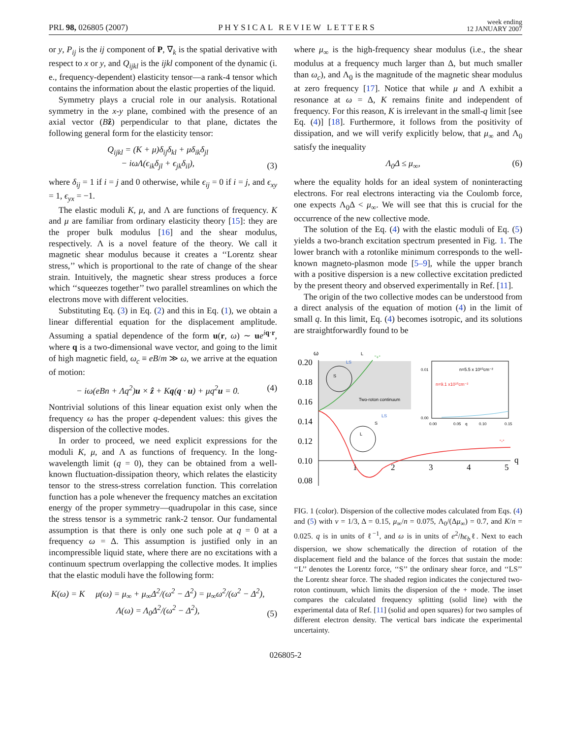PRL 98, 026805 (2007)
PHYSICAL REVIEW LETTERS
week ending
12 JANUARY 2007
or y, P<sub>ij</sub> is the ij component of P, ∇<sub>k</sub> is the spatial derivative with respect to x or y, and Q<sub>ijkl</sub> is the ijkl component of the dynamic (i. e., frequency-dependent) elasticity tensor—a rank-4 tensor which contains the information about the elastic properties of the liquid.
Symmetry plays a crucial role in our analysis. Rotational symmetry in the x-y plane, combined with the presence of an axial vector (Bẑ) perpendicular to that plane, dictates the following general form for the elasticity tensor:
Q<sub>ijkl</sub> = (K + μ)δ<sub>ij</sub>δ<sub>kl</sub> + μδ<sub>ik</sub>δ<sub>jl</sub>
− iωΛ(ϵ<sub>ik</sub>δ<sub>jl</sub> + ϵ<sub>jk</sub>δ<sub>il</sub>),
(3)
where δ<sub>ij</sub> = 1 if i = j and 0 otherwise, while ϵ<sub>ij</sub> = 0 if i = j, and ϵ<sub>xy</sub> = 1, ϵ<sub>yx</sub> = −1.
The elastic moduli K, μ, and Λ are functions of frequency. K and μ are familiar from ordinary elasticity theory [15]: they are the proper bulk modulus [16] and the shear modulus, respectively. Λ is a novel feature of the theory. We call it magnetic shear modulus because it creates a ‘‘Lorentz shear stress,’’ which is proportional to the rate of change of the shear strain. Intuitively, the magnetic shear stress produces a force which ‘‘squeezes together’’ two parallel streamlines on which the electrons move with different velocities.
Substituting Eq. (3) in Eq. (2) and this in Eq. (1), we obtain a linear differential equation for the displacement amplitude. Assuming a spatial dependence of the form u(r, ω) ∼ ue<sup>iq·r</sup>, where q is a two-dimensional wave vector, and going to the limit of high magnetic field, ω<sub>c</sub> ≡ eB/m ≫ ω, we arrive at the equation of motion:
− iω(eBn + Λq<sup>2</sup>)u × ẑ + Kq(q · u) + μq<sup>2</sup>u = 0.
(4)
Nontrivial solutions of this linear equation exist only when the frequency ω has the proper q-dependent values: this gives the dispersion of the collective modes.
In order to proceed, we need explicit expressions for the moduli K, μ, and Λ as functions of frequency. In the long-wavelength limit (q = 0), they can be obtained from a well-known fluctuation-dissipation theory, which relates the elasticity tensor to the stress-stress correlation function. This correlation function has a pole whenever the frequency matches an excitation energy of the proper symmetry—quadrupolar in this case, since the stress tensor is a symmetric rank-2 tensor. Our fundamental assumption is that there is only one such pole at q = 0 at a frequency ω = Δ. This assumption is justified only in an incompressible liquid state, where there are no excitations with a continuum spectrum overlapping the collective modes. It implies that the elastic moduli have the following form:
K(ω) = K μ(ω) = μ<sub>∞</sub> + μ<sub>∞</sub>Δ<sup>2</sup>/(ω<sup>2</sup> − Δ<sup>2</sup>) = μ<sub>∞</sub>ω<sup>2</sup>/(ω<sup>2</sup> − Δ<sup>2</sup>),
Λ(ω) = Λ<sub>0</sub>Δ<sup>2</sup>/(ω<sup>2</sup> − Δ<sup>2</sup>),
(5)
where μ<sub>∞</sub> is the high-frequency shear modulus (i.e., the shear modulus at a frequency much larger than Δ, but much smaller than ω<sub>c</sub>), and Λ<sub>0</sub> is the magnitude of the magnetic shear modulus at zero frequency [17]. Notice that while μ and Λ exhibit a resonance at ω = Δ, K remains finite and independent of frequency. For this reason, K is irrelevant in the small-q limit [see Eq. (4)] [18]. Furthermore, it follows from the positivity of dissipation, and we will verify explicitly below, that μ<sub>∞</sub> and Λ<sub>0</sub> satisfy the inequality
Λ<sub>0</sub>Δ ≤ μ<sub>∞</sub>, (6)
where the equality holds for an ideal system of noninteracting electrons. For real electrons interacting via the Coulomb force, one expects Λ<sub>0</sub>Δ < μ<sub>∞</sub>. We will see that this is crucial for the occurrence of the new collective mode.
The solution of the Eq. (4) with the elastic moduli of Eq. (5) yields a two-branch excitation spectrum presented in Fig. 1. The lower branch with a rotonlike minimum corresponds to the well-known magneto-plasmon mode [5–9], while the upper branch with a positive dispersion is a new collective excitation predicted by the present theory and observed experimentally in Ref. [11].
The origin of the two collective modes can be understood from a direct analysis of the equation of motion (4) in the limit of small q. In this limit, Eq. (4) becomes isotropic, and its solutions are straightforwardly found to be
ω
0.20
0.18
0.16
0.14
0.12
0.10
0.08
1
2
3
4
5
q
Two-roton continuum
S
LS
L
"+"
L
S
LS
"-"
n=5.5 x 10¹⁰cm⁻²
n=9.1 x10¹⁰cm⁻²
0.01
0.00
0.00
0.05
q
0.10
0.15
FIG. 1 (color). Dispersion of the collective modes calculated from Eqs. (4) and (5) with ν = 1/3, Δ = 0.15, μ<sub>∞</sub>/n = 0.075, Λ<sub>0</sub>/(Δμ<sub>∞</sub>) = 0.7, and K/n = 0.025. q is in units of ℓ<sup>−1</sup>, and ω is in units of e<sup>2</sup>/ħϵ<sub>b</sub>ℓ. Next to each dispersion, we show schematically the direction of rotation of the displacement field and the balance of the forces that sustain the mode: ‘‘L’’ denotes the Lorentz force, ‘‘S’’ the ordinary shear force, and ‘‘LS’’ the Lorentz shear force. The shaded region indicates the conjectured two-roton continuum, which limits the dispersion of the + mode. The inset compares the calculated frequency splitting (solid line) with the experimental data of Ref. [11] (solid and open squares) for two samples of different electron density. The vertical bars indicate the experimental uncertainty.
026805-2